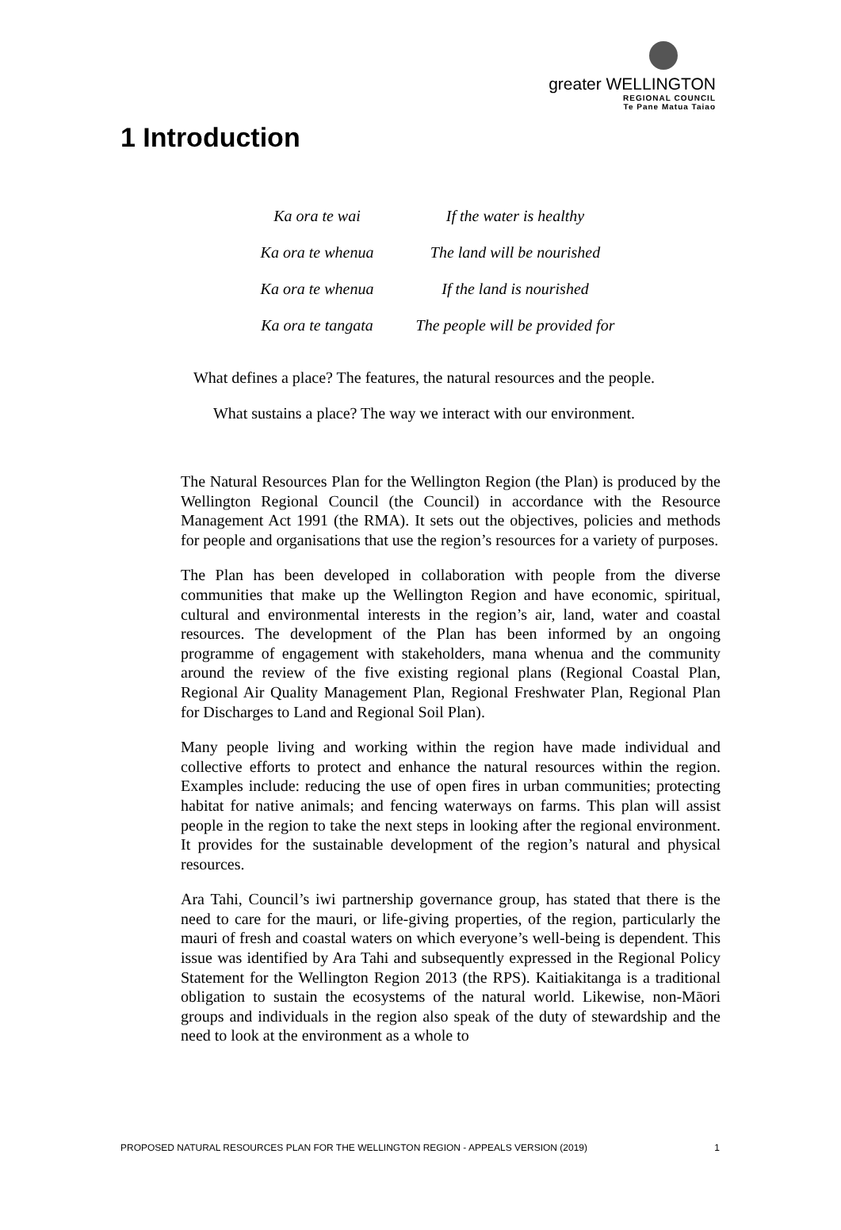greater WELLINGTON
REGIONAL COUNCIL
Te Pane Matua Taiao
1 Introduction
Ka ora te wai If the water is healthy
Ka ora te whenua The land will be nourished
Ka ora te whenua If the land is nourished
Ka ora te tangata The people will be provided for
What defines a place? The features, the natural resources and the people.
What sustains a place? The way we interact with our environment.
The Natural Resources Plan for the Wellington Region (the Plan) is produced by the Wellington Regional Council (the Council) in accordance with the Resource Management Act 1991 (the RMA). It sets out the objectives, policies and methods for people and organisations that use the region’s resources for a variety of purposes.
The Plan has been developed in collaboration with people from the diverse communities that make up the Wellington Region and have economic, spiritual, cultural and environmental interests in the region’s air, land, water and coastal resources. The development of the Plan has been informed by an ongoing programme of engagement with stakeholders, mana whenua and the community around the review of the five existing regional plans (Regional Coastal Plan, Regional Air Quality Management Plan, Regional Freshwater Plan, Regional Plan for Discharges to Land and Regional Soil Plan).
Many people living and working within the region have made individual and collective efforts to protect and enhance the natural resources within the region. Examples include: reducing the use of open fires in urban communities; protecting habitat for native animals; and fencing waterways on farms. This plan will assist people in the region to take the next steps in looking after the regional environment. It provides for the sustainable development of the region’s natural and physical resources.
Ara Tahi, Council’s iwi partnership governance group, has stated that there is the need to care for the mauri, or life-giving properties, of the region, particularly the mauri of fresh and coastal waters on which everyone’s well-being is dependent. This issue was identified by Ara Tahi and subsequently expressed in the Regional Policy Statement for the Wellington Region 2013 (the RPS). Kaitiakitanga is a traditional obligation to sustain the ecosystems of the natural world. Likewise, non-Māori groups and individuals in the region also speak of the duty of stewardship and the need to look at the environment as a whole to
PROPOSED NATURAL RESOURCES PLAN FOR THE WELLINGTON REGION - APPEALS VERSION (2019) 1